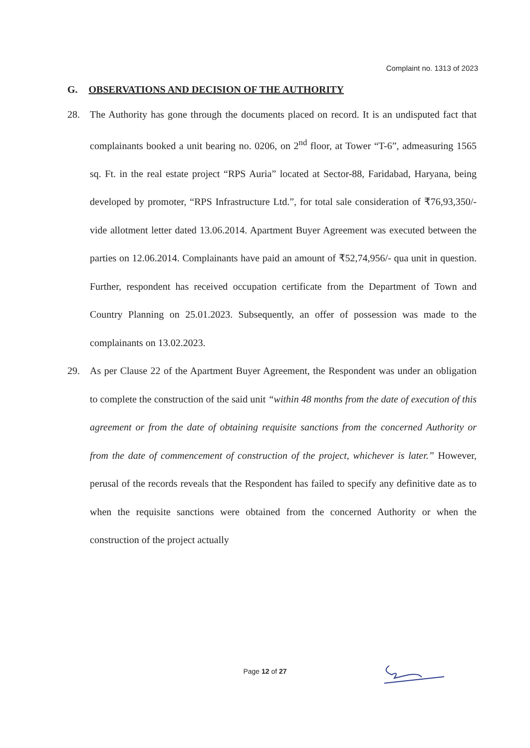Complaint no. 1313 of 2023
G. OBSERVATIONS AND DECISION OF THE AUTHORITY
28. The Authority has gone through the documents placed on record. It is an undisputed fact that complainants booked a unit bearing no. 0206, on 2<sup>nd</sup> floor, at Tower “T-6”, admeasuring 1565 sq. Ft. in the real estate project “RPS Auria” located at Sector-88, Faridabad, Haryana, being developed by promoter, “RPS Infrastructure Ltd.”, for total sale consideration of ₹76,93,350/- vide allotment letter dated 13.06.2014. Apartment Buyer Agreement was executed between the parties on 12.06.2014. Complainants have paid an amount of ₹52,74,956/- qua unit in question. Further, respondent has received occupation certificate from the Department of Town and Country Planning on 25.01.2023. Subsequently, an offer of possession was made to the complainants on 13.02.2023.
29. As per Clause 22 of the Apartment Buyer Agreement, the Respondent was under an obligation to complete the construction of the said unit “within 48 months from the date of execution of this agreement or from the date of obtaining requisite sanctions from the concerned Authority or from the date of commencement of construction of the project, whichever is later.” However, perusal of the records reveals that the Respondent has failed to specify any definitive date as to when the requisite sanctions were obtained from the concerned Authority or when the construction of the project actually
Page 12 of 27